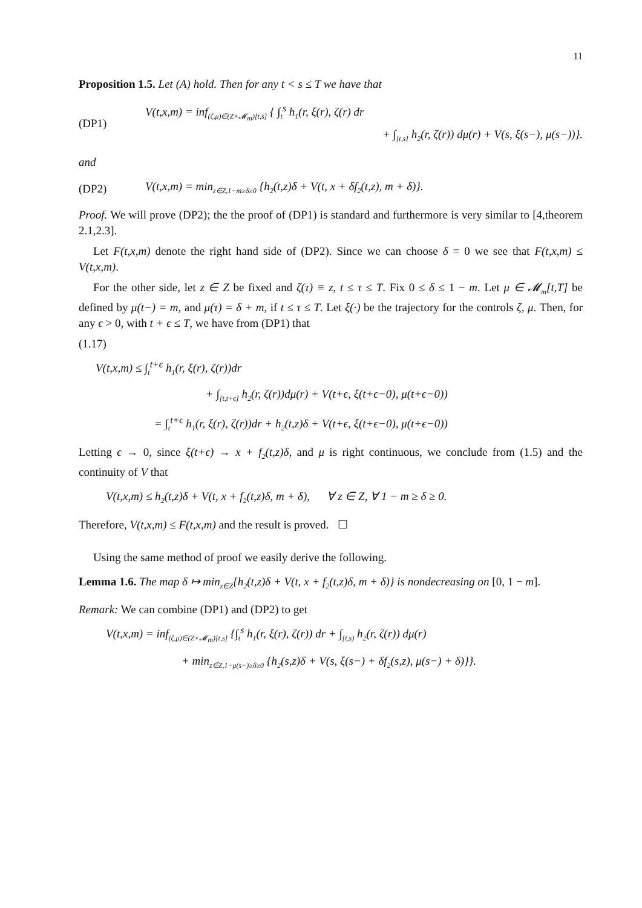11
Proposition 1.5. Let (A) hold. Then for any t < s ≤ T we have that
(DP1)
V(t,x,m) = inf<sub>(ζ,μ)∈(Z×𝓜<sub>m</sub>)[t,s]</sub> { ∫<sub>t</sub><sup>s</sup> h<sub>1</sub>(r, ξ(r), ζ(r) dr
+ ∫<sub>[t,s]</sub> h<sub>2</sub>(r, ζ(r)) dμ(r) + V(s, ξ(s−), μ(s−))}.
and
(DP2) V(t,x,m) = min<sub>z∈Z,1−m≥δ≥0</sub> {h<sub>2</sub>(t,z)δ + V(t, x + δf<sub>2</sub>(t,z), m + δ)}.
Proof. We will prove (DP2); the the proof of (DP1) is standard and furthermore is very similar to [4,theorem 2.1,2.3].
Let F(t,x,m) denote the right hand side of (DP2). Since we can choose δ = 0 we see that F(t,x,m) ≤ V(t,x,m).
For the other side, let z ∈ Z be fixed and ζ(τ) ≡ z, t ≤ τ ≤ T. Fix 0 ≤ δ ≤ 1 − m. Let μ ∈ 𝓜<sub>m</sub>[t,T] be defined by μ(t−) = m, and μ(τ) = δ + m, if t ≤ τ ≤ T. Let ξ(·) be the trajectory for the controls ζ, μ. Then, for any ϵ > 0, with t + ϵ ≤ T, we have from (DP1) that
(1.17)
V(t,x,m) ≤ ∫<sub>t</sub><sup>t+ϵ</sup> h<sub>1</sub>(r, ξ(r), ζ(r))dr
+ ∫<sub>[t,t+ϵ]</sub> h<sub>2</sub>(r, ζ(r))dμ(r) + V(t+ϵ, ξ(t+ϵ−0), μ(t+ϵ−0))
= ∫<sub>t</sub><sup>t+ϵ</sup> h<sub>1</sub>(r, ξ(r), ζ(r))dr + h<sub>2</sub>(t,z)δ + V(t+ϵ, ξ(t+ϵ−0), μ(t+ϵ−0))
Letting ϵ → 0, since ξ(t+ϵ) → x + f<sub>2</sub>(t,z)δ, and μ is right continuous, we conclude from (1.5) and the continuity of V that
V(t,x,m) ≤ h<sub>2</sub>(t,z)δ + V(t, x + f<sub>2</sub>(t,z)δ, m + δ), ∀ z ∈ Z, ∀ 1 − m ≥ δ ≥ 0.
Therefore, V(t,x,m) ≤ F(t,x,m) and the result is proved. ☐
Using the same method of proof we easily derive the following.
Lemma 1.6. The map δ ↦ min<sub>z∈Z</sub>{h<sub>2</sub>(t,z)δ + V(t, x + f<sub>2</sub>(t,z)δ, m + δ)} is nondecreasing on [0, 1 − m].
Remark: We can combine (DP1) and (DP2) to get
V(t,x,m) = inf<sub>(ζ,μ)∈(Z×𝓜<sub>m</sub>)[t,s]</sub> {∫<sub>t</sub><sup>s</sup> h<sub>1</sub>(r, ξ(r), ζ(r)) dr + ∫<sub>[t,s)</sub> h<sub>2</sub>(r, ζ(r)) dμ(r)
+ min<sub>z∈Z,1−μ(s−)≥δ≥0</sub> {h<sub>2</sub>(s,z)δ + V(s, ξ(s−) + δf<sub>2</sub>(s,z), μ(s−) + δ)}}.